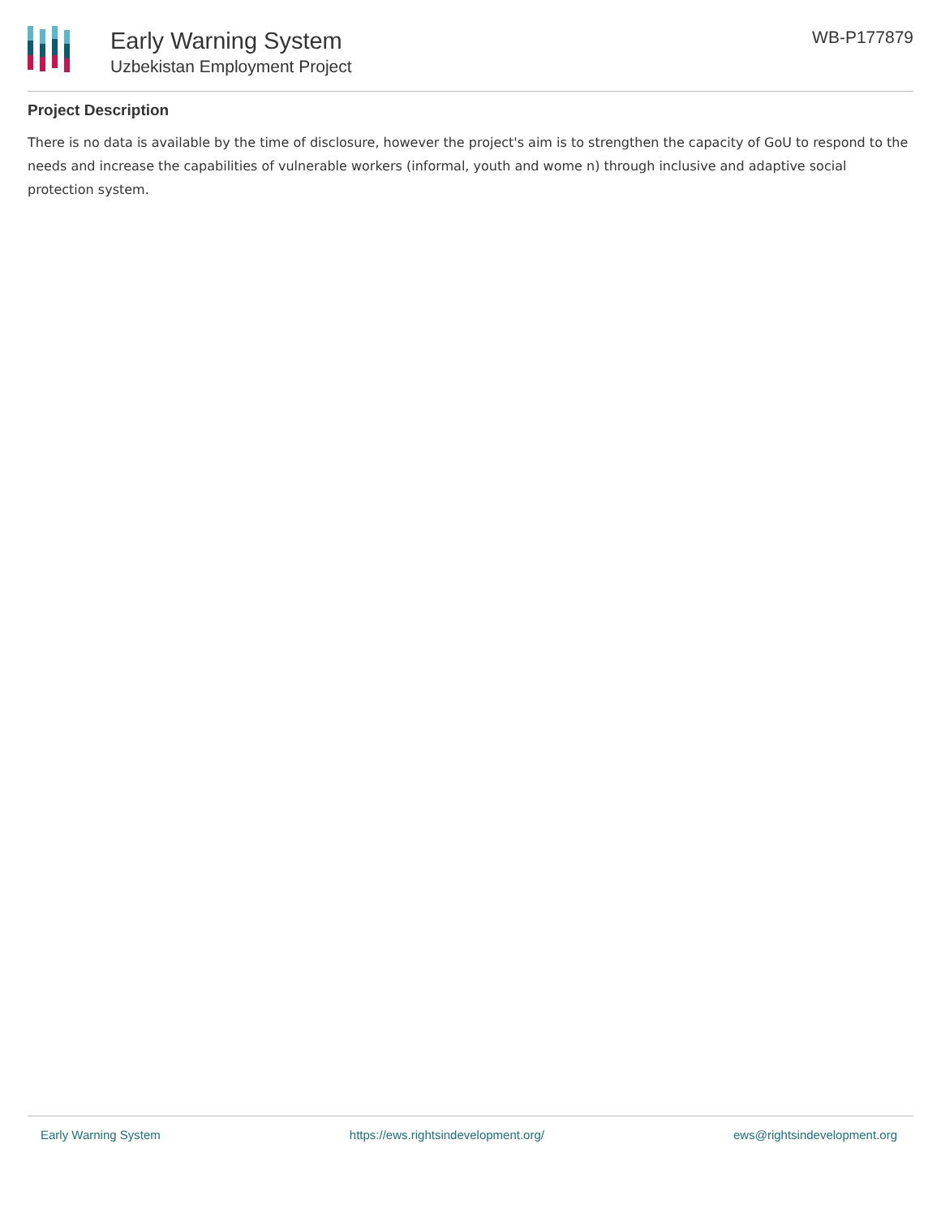Early Warning System
Uzbekistan Employment Project
WB-P177879
Project Description
There is no data is available by the time of disclosure, however the project's aim is to strengthen the capacity of GoU to respond to the needs and increase the capabilities of vulnerable workers (informal, youth and wome n) through inclusive and adaptive social protection system.
Early Warning System https://ews.rightsindevelopment.org/ ews@rightsindevelopment.org